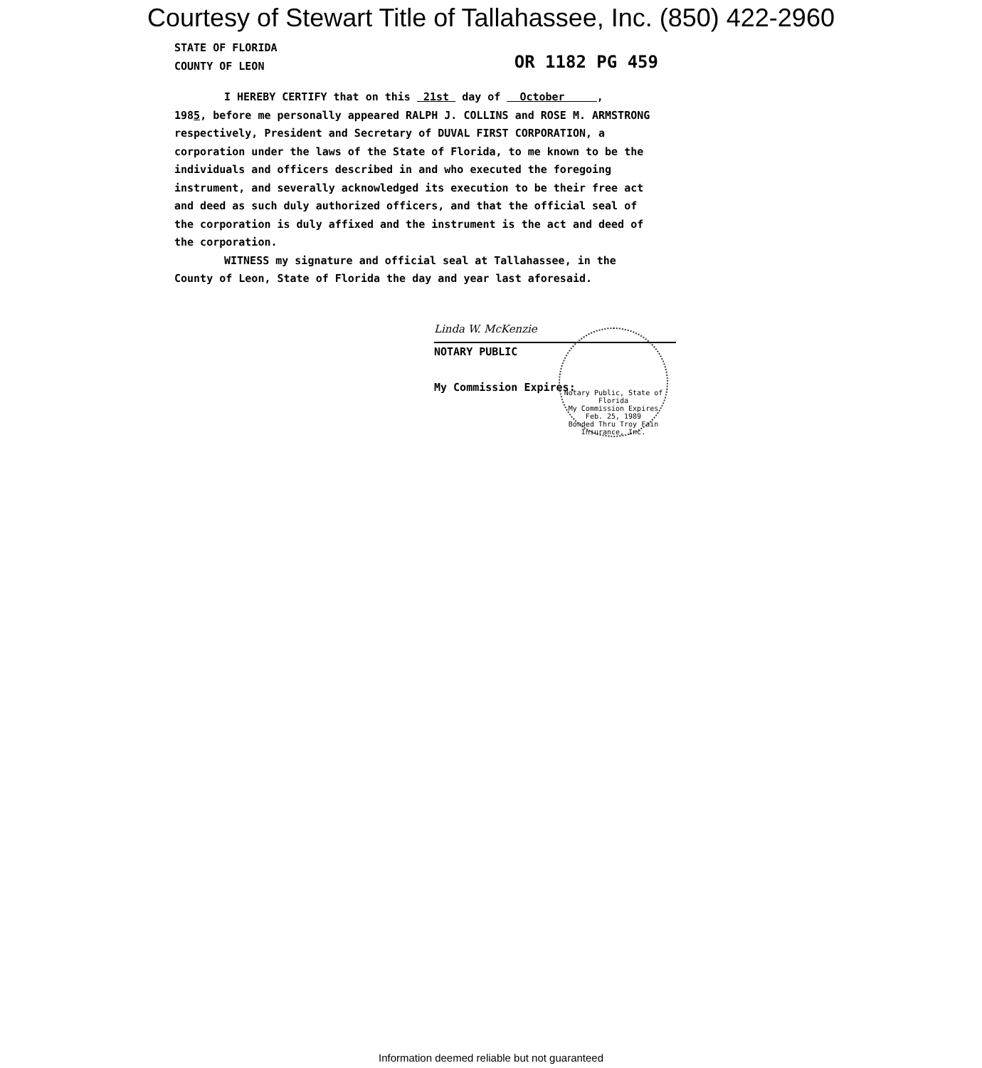Courtesy of Stewart Title of Tallahassee, Inc. (850) 422-2960
STATE OF FLORIDA
COUNTY OF LEON
OR 1182 PG 459
I HEREBY CERTIFY that on this 21st day of October ,
1985, before me personally appeared RALPH J. COLLINS and ROSE M. ARMSTRONG respectively, President and Secretary of DUVAL FIRST CORPORATION, a corporation under the laws of the State of Florida, to me known to be the individuals and officers described in and who executed the foregoing instrument, and severally acknowledged its execution to be their free act and deed as such duly authorized officers, and that the official seal of the corporation is duly affixed and the instrument is the act and deed of the corporation.
WITNESS my signature and official seal at Tallahassee, in the County of Leon, State of Florida the day and year last aforesaid.
Linda W. McKenzie
NOTARY PUBLIC
My Commission Expires:
Notary Public, State of Florida
My Commission Expires Feb. 25, 1989
Bonded Thru Troy Fain Insurance, Inc.
Information deemed reliable but not guaranteed